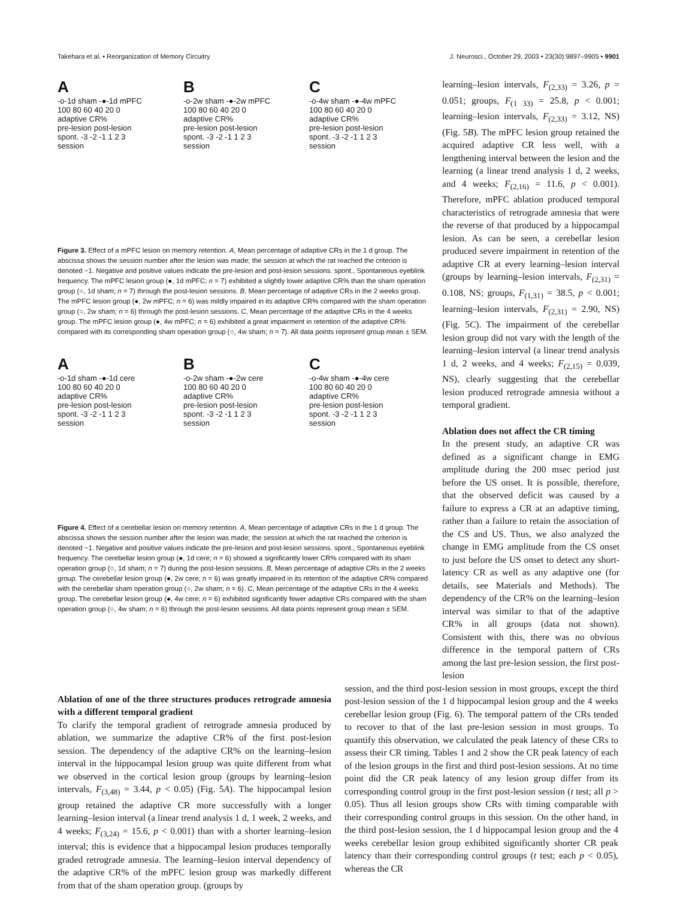Takehara et al. • Reorganization of Memory Circuitry J. Neurosci., October 29, 2003 • 23(30):9897–9905 • 9901
A
-o-1d sham -●-1d mPFC
100 80 60 40 20 0
adaptive CR%
pre-lesion post-lesion
spont. -3 -2 -1 1 2 3
session
B
-o-2w sham -●-2w mPFC
100 80 60 40 20 0
adaptive CR%
pre-lesion post-lesion
spont. -3 -2 -1 1 2 3
session
C
-o-4w sham -●-4w mPFC
100 80 60 40 20 0
adaptive CR%
pre-lesion post-lesion
spont. -3 -2 -1 1 2 3
session
Figure 3. Effect of a mPFC lesion on memory retention. A, Mean percentage of adaptive CRs in the 1 d group. The abscissa shows the session number after the lesion was made; the session at which the rat reached the criterion is denoted −1. Negative and positive values indicate the pre-lesion and post-lesion sessions. spont., Spontaneous eyeblink frequency. The mPFC lesion group (●, 1d mPFC; n = 7) exhibited a slightly lower adaptive CR% than the sham operation group (○, 1d sham; n = 7) through the post-lesion sessions. B, Mean percentage of adaptive CRs in the 2 weeks group. The mPFC lesion group (●, 2w mPFC; n = 6) was mildly impaired in its adaptive CR% compared with the sham operation group (○, 2w sham; n = 6) through the post-lesion sessions. C, Mean percentage of the adaptive CRs in the 4 weeks group. The mPFC lesion group (●, 4w mPFC; n = 6) exhibited a great impairment in retention of the adaptive CR% compared with its corresponding sham operation group (○, 4w sham; n = 7). All data points represent group mean ± SEM.
A
-o-1d sham -●-1d cere
100 80 60 40 20 0
adaptive CR%
pre-lesion post-lesion
spont. -3 -2 -1 1 2 3
session
B
-o-2w sham -●-2w cere
100 80 60 40 20 0
adaptive CR%
pre-lesion post-lesion
spont. -3 -2 -1 1 2 3
session
C
-o-4w sham -●-4w cere
100 80 60 40 20 0
adaptive CR%
pre-lesion post-lesion
spont. -3 -2 -1 1 2 3
session
Figure 4. Effect of a cerebellar lesion on memory retention. A, Mean percentage of adaptive CRs in the 1 d group. The abscissa shows the session number after the lesion was made; the session at which the rat reached the criterion is denoted −1. Negative and positive values indicate the pre-lesion and post-lesion sessions. spont., Spontaneous eyeblink frequency. The cerebellar lesion group (●, 1d cere; n = 6) showed a significantly lower CR% compared with its sham operation group (○, 1d sham; n = 7) during the post-lesion sessions. B, Mean percentage of adaptive CRs in the 2 weeks group. The cerebellar lesion group (●, 2w cere; n = 6) was greatly impaired in its retention of the adaptive CR% compared with the cerebellar sham operation group (○, 2w sham; n = 6). C, Mean percentage of the adaptive CRs in the 4 weeks group. The cerebellar lesion group (●, 4w cere; n = 6) exhibited significantly fewer adaptive CRs compared with the sham operation group (○, 4w sham; n = 6) through the post-lesion sessions. All data points represent group mean ± SEM.
learning–lesion intervals, F<sub>(2,33)</sub> = 3.26, p = 0.051; groups, F<sub>(1 33)</sub> = 25.8, p < 0.001; learning–lesion intervals, F<sub>(2,33)</sub> = 3.12, NS) (Fig. 5B). The mPFC lesion group retained the acquired adaptive CR less well, with a lengthening interval between the lesion and the learning (a linear trend analysis 1 d, 2 weeks, and 4 weeks; F<sub>(2,16)</sub> = 11.6, p < 0.001). Therefore, mPFC ablation produced temporal characteristics of retrograde amnesia that were the reverse of that produced by a hippocampal lesion. As can be seen, a cerebellar lesion produced severe impairment in retention of the adaptive CR at every learning–lesion interval (groups by learning–lesion intervals, F<sub>(2,31)</sub> = 0.108, NS; groups, F<sub>(1,31)</sub> = 38.5, p < 0.001; learning–lesion intervals, F<sub>(2,31)</sub> = 2.90, NS) (Fig. 5C). The impairment of the cerebellar lesion group did not vary with the length of the learning–lesion interval (a linear trend analysis 1 d, 2 weeks, and 4 weeks; F<sub>(2,15)</sub> = 0.039, NS), clearly suggesting that the cerebellar lesion produced retrograde amnesia without a temporal gradient.
Ablation does not affect the CR timing
In the present study, an adaptive CR was defined as a significant change in EMG amplitude during the 200 msec period just before the US onset. It is possible, therefore, that the observed deficit was caused by a failure to express a CR at an adaptive timing, rather than a failure to retain the association of the CS and US. Thus, we also analyzed the change in EMG amplitude from the CS onset to just before the US onset to detect any short-latency CR as well as any adaptive one (for details, see Materials and Methods). The dependency of the CR% on the learning–lesion interval was similar to that of the adaptive CR% in all groups (data not shown). Consistent with this, there was no obvious difference in the temporal pattern of CRs among the last pre-lesion session, the first post-lesion
Ablation of one of the three structures produces retrograde amnesia with a different temporal gradient
To clarify the temporal gradient of retrograde amnesia produced by ablation, we summarize the adaptive CR% of the first post-lesion session. The dependency of the adaptive CR% on the learning–lesion interval in the hippocampal lesion group was quite different from what we observed in the cortical lesion group (groups by learning–lesion intervals, F<sub>(3,48)</sub> = 3.44, p < 0.05) (Fig. 5A). The hippocampal lesion group retained the adaptive CR more successfully with a longer learning–lesion interval (a linear trend analysis 1 d, 1 week, 2 weeks, and 4 weeks; F<sub>(3,24)</sub> = 15.6, p < 0.001) than with a shorter learning–lesion interval; this is evidence that a hippocampal lesion produces temporally graded retrograde amnesia. The learning–lesion interval dependency of the adaptive CR% of the mPFC lesion group was markedly different from that of the sham operation group. (groups by
session, and the third post-lesion session in most groups, except the third post-lesion session of the 1 d hippocampal lesion group and the 4 weeks cerebellar lesion group (Fig. 6). The temporal pattern of the CRs tended to recover to that of the last pre-lesion session in most groups. To quantify this observation, we calculated the peak latency of these CRs to assess their CR timing. Tables 1 and 2 show the CR peak latency of each of the lesion groups in the first and third post-lesion sessions. At no time point did the CR peak latency of any lesion group differ from its corresponding control group in the first post-lesion session (t test; all p > 0.05). Thus all lesion groups show CRs with timing comparable with their corresponding control groups in this session. On the other hand, in the third post-lesion session, the 1 d hippocampal lesion group and the 4 weeks cerebellar lesion group exhibited significantly shorter CR peak latency than their corresponding control groups (t test; each p < 0.05), whereas the CR